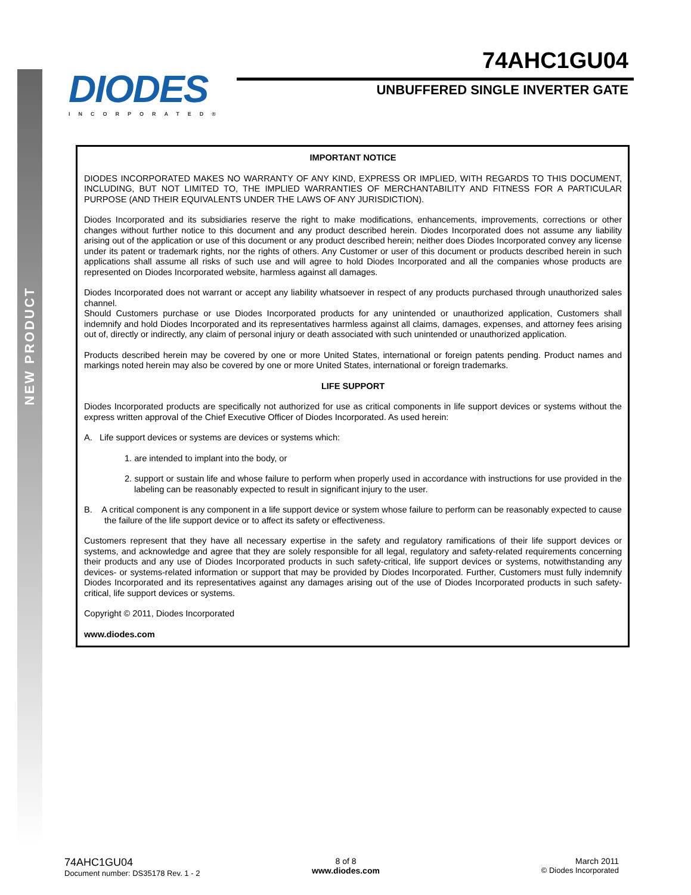NEW PRODUCT
DIODES
INCORPORATED®
74AHC1GU04
UNBUFFERED SINGLE INVERTER GATE
IMPORTANT NOTICE
DIODES INCORPORATED MAKES NO WARRANTY OF ANY KIND, EXPRESS OR IMPLIED, WITH REGARDS TO THIS DOCUMENT, INCLUDING, BUT NOT LIMITED TO, THE IMPLIED WARRANTIES OF MERCHANTABILITY AND FITNESS FOR A PARTICULAR PURPOSE (AND THEIR EQUIVALENTS UNDER THE LAWS OF ANY JURISDICTION).
Diodes Incorporated and its subsidiaries reserve the right to make modifications, enhancements, improvements, corrections or other changes without further notice to this document and any product described herein. Diodes Incorporated does not assume any liability arising out of the application or use of this document or any product described herein; neither does Diodes Incorporated convey any license under its patent or trademark rights, nor the rights of others. Any Customer or user of this document or products described herein in such applications shall assume all risks of such use and will agree to hold Diodes Incorporated and all the companies whose products are represented on Diodes Incorporated website, harmless against all damages.
Diodes Incorporated does not warrant or accept any liability whatsoever in respect of any products purchased through unauthorized sales channel.
Should Customers purchase or use Diodes Incorporated products for any unintended or unauthorized application, Customers shall indemnify and hold Diodes Incorporated and its representatives harmless against all claims, damages, expenses, and attorney fees arising out of, directly or indirectly, any claim of personal injury or death associated with such unintended or unauthorized application.
Products described herein may be covered by one or more United States, international or foreign patents pending. Product names and markings noted herein may also be covered by one or more United States, international or foreign trademarks.
LIFE SUPPORT
Diodes Incorporated products are specifically not authorized for use as critical components in life support devices or systems without the express written approval of the Chief Executive Officer of Diodes Incorporated. As used herein:
A. Life support devices or systems are devices or systems which:
1. are intended to implant into the body, or
2. support or sustain life and whose failure to perform when properly used in accordance with instructions for use provided in the labeling can be reasonably expected to result in significant injury to the user.
B. A critical component is any component in a life support device or system whose failure to perform can be reasonably expected to cause the failure of the life support device or to affect its safety or effectiveness.
Customers represent that they have all necessary expertise in the safety and regulatory ramifications of their life support devices or systems, and acknowledge and agree that they are solely responsible for all legal, regulatory and safety-related requirements concerning their products and any use of Diodes Incorporated products in such safety-critical, life support devices or systems, notwithstanding any devices- or systems-related information or support that may be provided by Diodes Incorporated. Further, Customers must fully indemnify Diodes Incorporated and its representatives against any damages arising out of the use of Diodes Incorporated products in such safety-critical, life support devices or systems.
Copyright © 2011, Diodes Incorporated
www.diodes.com
74AHC1GU04
Document number: DS35178 Rev. 1 - 2
8 of 8
www.diodes.com
March 2011
© Diodes Incorporated